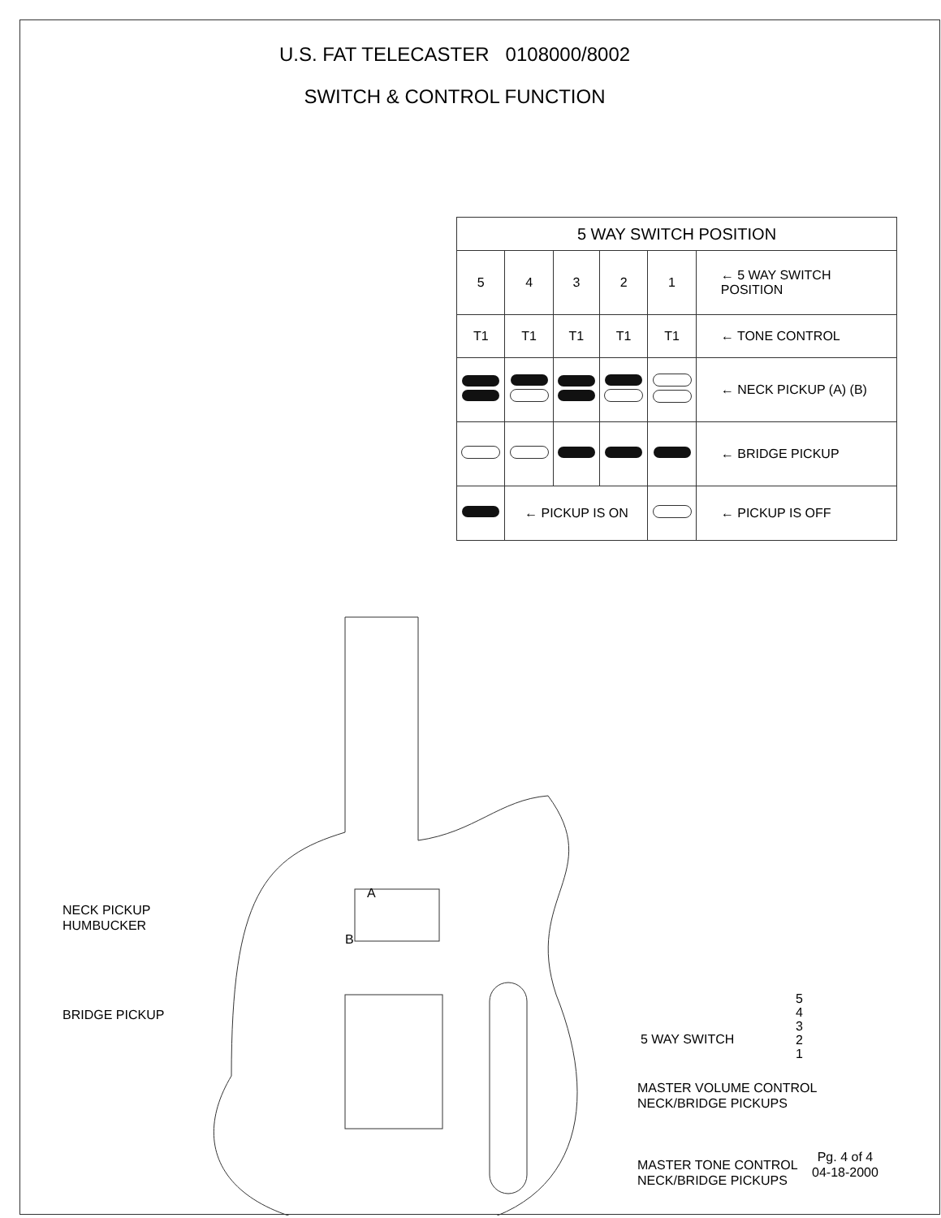U.S. FAT TELECASTER 0108000/8002
SWITCH & CONTROL FUNCTION
| 5 WAY SWITCH POSITION | | | | | |
| --- | --- | --- | --- | --- | --- |
| 5 | 4 | 3 | 2 | 1 | ← 5 WAY SWITCH POSITION |
| T1 | T1 | T1 | T1 | T1 | ← TONE CONTROL |
| | | | | | ← NECK PICKUP (A) (B) |
| | | | | | ← BRIDGE PICKUP |
| | ← PICKUP IS ON | | | | ← PICKUP IS OFF |
A
B
NECK PICKUP
HUMBUCKER
BRIDGE PICKUP
5 WAY SWITCH
5
4
3
2
1
MASTER VOLUME CONTROL
NECK/BRIDGE PICKUPS
MASTER TONE CONTROL
NECK/BRIDGE PICKUPS
Pg. 4 of 4
04-18-2000